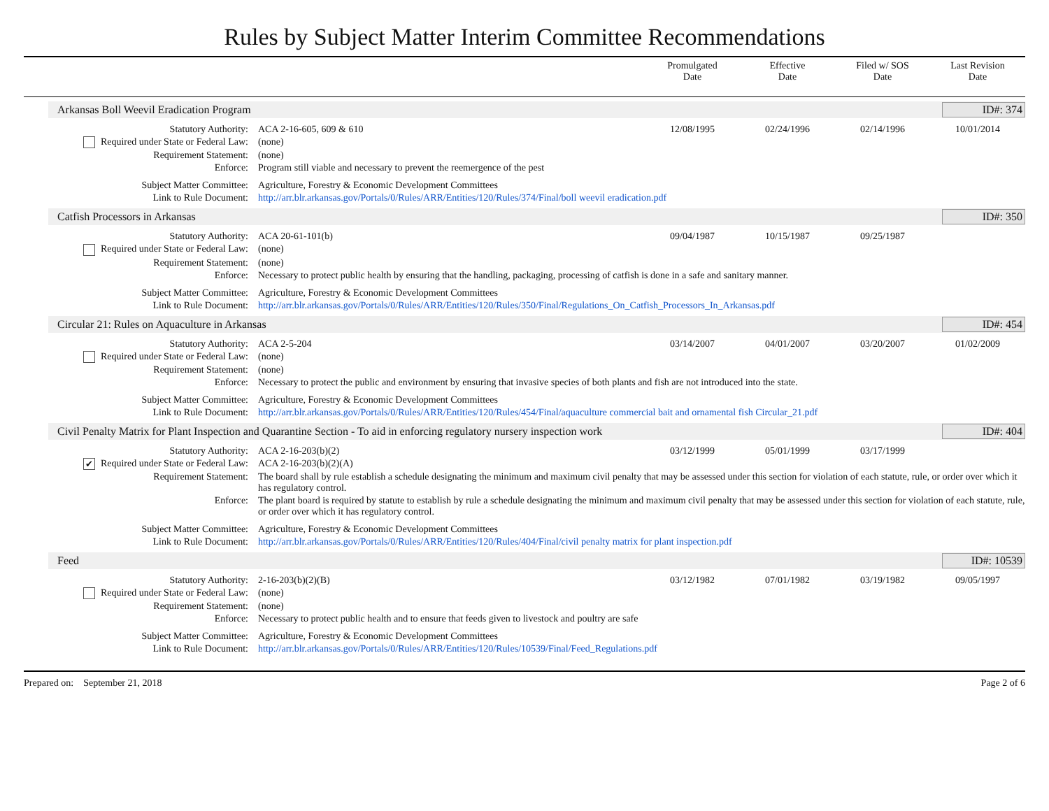Rules by Subject Matter Interim Committee Recommendations
Promulgated
Date
Effective
Date
Filed w/ SOS
Date
Last Revision
Date
Arkansas Boll Weevil Eradication Program ID#: 374
| Statutory Authority: | ACA 2-16-605, 609 & 610 | 12/08/1995 | 02/24/1996 | 02/14/1996 | 10/01/2014 |
| Required under State or Federal Law: | (none) | | | | |
| Requirement Statement: | (none) | | | | |
| Enforce: | Program still viable and necessary to prevent the reemergence of the pest | | | | |
| Subject Matter Committee: | Agriculture, Forestry & Economic Development Committees | | | | |
| Link to Rule Document: | http://arr.blr.arkansas.gov/Portals/0/Rules/ARR/Entities/120/Rules/374/Final/boll weevil eradication.pdf | | | | |
Catfish Processors in Arkansas ID#: 350
| Statutory Authority: | ACA 20-61-101(b) | 09/04/1987 | 10/15/1987 | 09/25/1987 | |
| Required under State or Federal Law: | (none) | | | | |
| Requirement Statement: | (none) | | | | |
| Enforce: | Necessary to protect public health by ensuring that the handling, packaging, processing of catfish is done in a safe and sanitary manner. | | | | |
| Subject Matter Committee: | Agriculture, Forestry & Economic Development Committees | | | | |
| Link to Rule Document: | http://arr.blr.arkansas.gov/Portals/0/Rules/ARR/Entities/120/Rules/350/Final/Regulations_On_Catfish_Processors_In_Arkansas.pdf | | | | |
Circular 21: Rules on Aquaculture in Arkansas ID#: 454
| Statutory Authority: | ACA 2-5-204 | 03/14/2007 | 04/01/2007 | 03/20/2007 | 01/02/2009 |
| Required under State or Federal Law: | (none) | | | | |
| Requirement Statement: | (none) | | | | |
| Enforce: | Necessary to protect the public and environment by ensuring that invasive species of both plants and fish are not introduced into the state. | | | | |
| Subject Matter Committee: | Agriculture, Forestry & Economic Development Committees | | | | |
| Link to Rule Document: | http://arr.blr.arkansas.gov/Portals/0/Rules/ARR/Entities/120/Rules/454/Final/aquaculture commercial bait and ornamental fish Circular_21.pdf | | | | |
Civil Penalty Matrix for Plant Inspection and Quarantine Section - To aid in enforcing regulatory nursery inspection work ID#: 404
| Statutory Authority: | ACA 2-16-203(b)(2) | 03/12/1999 | 05/01/1999 | 03/17/1999 | |
| ✔ Required under State or Federal Law: | ACA 2-16-203(b)(2)(A) | | | | |
| Requirement Statement: | The board shall by rule establish a schedule designating the minimum and maximum civil penalty that may be assessed under this section for violation of each statute, rule, or order over which it has regulatory control. | | | | |
| Enforce: | The plant board is required by statute to establish by rule a schedule designating the minimum and maximum civil penalty that may be assessed under this section for violation of each statute, rule, or order over which it has regulatory control. | | | | |
| Subject Matter Committee: | Agriculture, Forestry & Economic Development Committees | | | | |
| Link to Rule Document: | http://arr.blr.arkansas.gov/Portals/0/Rules/ARR/Entities/120/Rules/404/Final/civil penalty matrix for plant inspection.pdf | | | | |
Feed ID#: 10539
| Statutory Authority: | 2-16-203(b)(2)(B) | 03/12/1982 | 07/01/1982 | 03/19/1982 | 09/05/1997 |
| Required under State or Federal Law: | (none) | | | | |
| Requirement Statement: | (none) | | | | |
| Enforce: | Necessary to protect public health and to ensure that feeds given to livestock and poultry are safe | | | | |
| Subject Matter Committee: | Agriculture, Forestry & Economic Development Committees | | | | |
| Link to Rule Document: | http://arr.blr.arkansas.gov/Portals/0/Rules/ARR/Entities/120/Rules/10539/Final/Feed_Regulations.pdf | | | | |
Prepared on: September 21, 2018 Page 2 of 6